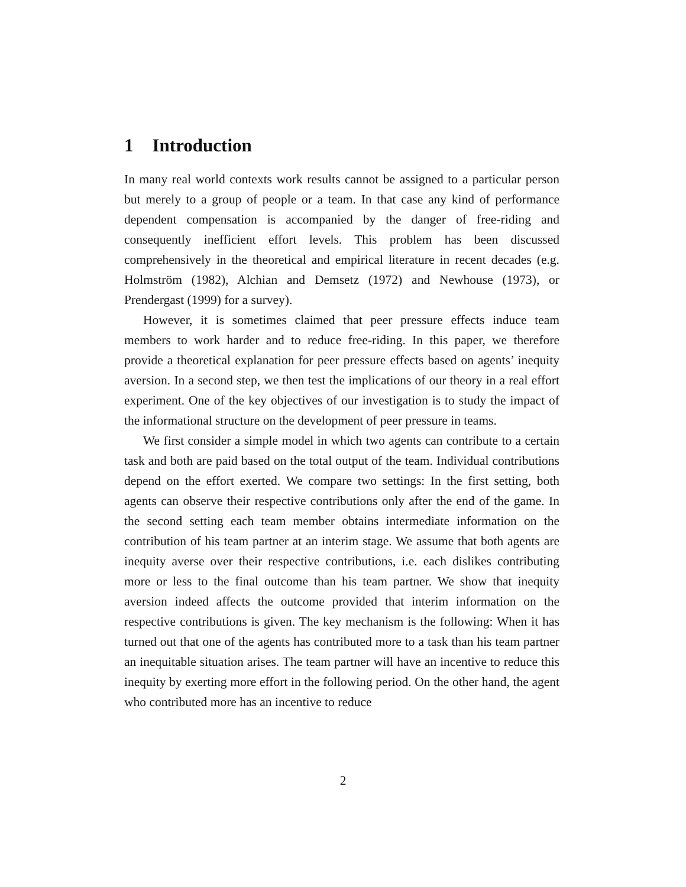1 Introduction
In many real world contexts work results cannot be assigned to a particular person but merely to a group of people or a team. In that case any kind of performance dependent compensation is accompanied by the danger of free-riding and consequently inefficient effort levels. This problem has been discussed comprehensively in the theoretical and empirical literature in recent decades (e.g. Holmström (1982), Alchian and Demsetz (1972) and Newhouse (1973), or Prendergast (1999) for a survey).
However, it is sometimes claimed that peer pressure effects induce team members to work harder and to reduce free-riding. In this paper, we therefore provide a theoretical explanation for peer pressure effects based on agents’ inequity aversion. In a second step, we then test the implications of our theory in a real effort experiment. One of the key objectives of our investigation is to study the impact of the informational structure on the development of peer pressure in teams.
We first consider a simple model in which two agents can contribute to a certain task and both are paid based on the total output of the team. Individual contributions depend on the effort exerted. We compare two settings: In the first setting, both agents can observe their respective contributions only after the end of the game. In the second setting each team member obtains intermediate information on the contribution of his team partner at an interim stage. We assume that both agents are inequity averse over their respective contributions, i.e. each dislikes contributing more or less to the final outcome than his team partner. We show that inequity aversion indeed affects the outcome provided that interim information on the respective contributions is given. The key mechanism is the following: When it has turned out that one of the agents has contributed more to a task than his team partner an inequitable situation arises. The team partner will have an incentive to reduce this inequity by exerting more effort in the following period. On the other hand, the agent who contributed more has an incentive to reduce
2